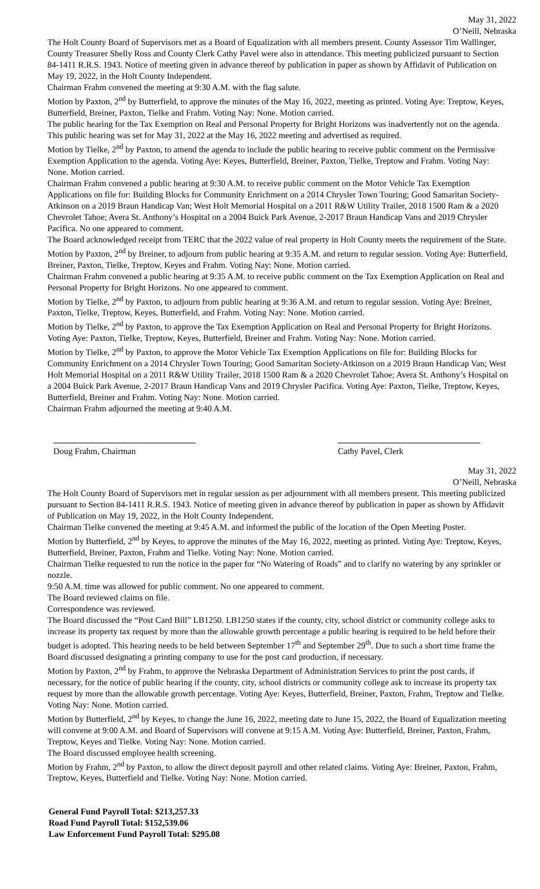May 31, 2022
O’Neill, Nebraska
The Holt County Board of Supervisors met as a Board of Equalization with all members present. County Assessor Tim Wallinger, County Treasurer Shelly Ross and County Clerk Cathy Pavel were also in attendance. This meeting publicized pursuant to Section 84-1411 R.R.S. 1943. Notice of meeting given in advance thereof by publication in paper as shown by Affidavit of Publication on May 19, 2022, in the Holt County Independent.
Chairman Frahm convened the meeting at 9:30 A.M. with the flag salute.
Motion by Paxton, 2<sup>nd</sup> by Butterfield, to approve the minutes of the May 16, 2022, meeting as printed. Voting Aye: Treptow, Keyes, Butterfield, Breiner, Paxton, Tielke and Frahm. Voting Nay: None. Motion carried.
The public hearing for the Tax Exemption on Real and Personal Property for Bright Horizons was inadvertently not on the agenda. This public hearing was set for May 31, 2022 at the May 16, 2022 meeting and advertised as required.
Motion by Tielke, 2<sup>nd</sup> by Paxton, to amend the agenda to include the public hearing to receive public comment on the Permissive Exemption Application to the agenda. Voting Aye: Keyes, Butterfield, Breiner, Paxton, Tielke, Treptow and Frahm. Voting Nay: None. Motion carried.
Chairman Frahm convened a public hearing at 9:30 A.M. to receive public comment on the Motor Vehicle Tax Exemption Applications on file for: Building Blocks for Community Enrichment on a 2014 Chrysler Town Touring; Good Samaritan Society-Atkinson on a 2019 Braun Handicap Van; West Holt Memorial Hospital on a 2011 R&W Utility Trailer, 2018 1500 Ram & a 2020 Chevrolet Tahoe; Avera St. Anthony’s Hospital on a 2004 Buick Park Avenue, 2-2017 Braun Handicap Vans and 2019 Chrysler Pacifica. No one appeared to comment.
The Board acknowledged receipt from TERC that the 2022 value of real property in Holt County meets the requirement of the State.
Motion by Paxton, 2<sup>nd</sup> by Breiner, to adjourn from public hearing at 9:35 A.M. and return to regular session. Voting Aye: Butterfield, Breiner, Paxton, Tielke, Treptow, Keyes and Frahm. Voting Nay: None. Motion carried.
Chairman Frahm convened a public hearing at 9:35 A.M. to receive public comment on the Tax Exemption Application on Real and Personal Property for Bright Horizons. No one appeared to comment.
Motion by Tielke, 2<sup>nd</sup> by Paxton, to adjourn from public hearing at 9:36 A.M. and return to regular session. Voting Aye: Breiner, Paxton, Tielke, Treptow, Keyes, Butterfield, and Frahm. Voting Nay: None. Motion carried.
Motion by Tielke, 2<sup>nd</sup> by Paxton, to approve the Tax Exemption Application on Real and Personal Property for Bright Horizons. Voting Aye: Paxton, Tielke, Treptow, Keyes, Butterfield, Breiner and Frahm. Voting Nay: None. Motion carried.
Motion by Tielke, 2<sup>nd</sup> by Paxton, to approve the Motor Vehicle Tax Exemption Applications on file for: Building Blocks for Community Enrichment on a 2014 Chrysler Town Touring; Good Samaritan Society-Atkinson on a 2019 Braun Handicap Van; West Holt Memorial Hospital on a 2011 R&W Utility Trailer, 2018 1500 Ram & a 2020 Chevrolet Tahoe; Avera St. Anthony’s Hospital on a 2004 Buick Park Avenue, 2-2017 Braun Handicap Vans and 2019 Chrysler Pacifica. Voting Aye: Paxton, Tielke, Treptow, Keyes, Butterfield, Breiner and Frahm. Voting Nay: None. Motion carried.
Chairman Frahm adjourned the meeting at 9:40 A.M.
Doug Frahm, Chairman Cathy Pavel, Clerk
May 31, 2022
O’Neill, Nebraska
The Holt County Board of Supervisors met in regular session as per adjournment with all members present. This meeting publicized pursuant to Section 84-1411 R.R.S. 1943. Notice of meeting given in advance thereof by publication in paper as shown by Affidavit of Publication on May 19, 2022, in the Holt County Independent.
Chairman Tielke convened the meeting at 9:45 A.M. and informed the public of the location of the Open Meeting Poster.
Motion by Butterfield, 2<sup>nd</sup> by Keyes, to approve the minutes of the May 16, 2022, meeting as printed. Voting Aye: Treptow, Keyes, Butterfield, Breiner, Paxton, Frahm and Tielke. Voting Nay: None. Motion carried.
Chairman Tielke requested to run the notice in the paper for “No Watering of Roads” and to clarify no watering by any sprinkler or nozzle.
9:50 A.M. time was allowed for public comment. No one appeared to comment.
The Board reviewed claims on file.
Correspondence was reviewed.
The Board discussed the “Post Card Bill” LB1250. LB1250 states if the county, city, school district or community college asks to increase its property tax request by more than the allowable growth percentage a public hearing is required to be held before their budget is adopted. This hearing needs to be held between September 17<sup>th</sup> and September 29<sup>th</sup>. Due to such a short time frame the Board discussed designating a printing company to use for the post card production, if necessary.
Motion by Paxton, 2<sup>nd</sup> by Frahm, to approve the Nebraska Department of Administration Services to print the post cards, if necessary, for the notice of public hearing if the county, city, school districts or community college ask to increase its property tax request by more than the allowable growth percentage. Voting Aye: Keyes, Butterfield, Breiner, Paxton, Frahm, Treptow and Tielke. Voting Nay: None. Motion carried.
Motion by Butterfield, 2<sup>nd</sup> by Keyes, to change the June 16, 2022, meeting date to June 15, 2022, the Board of Equalization meeting will convene at 9:00 A.M. and Board of Supervisors will convene at 9:15 A.M. Voting Aye: Butterfield, Breiner, Paxton, Frahm, Treptow, Keyes and Tielke. Voting Nay: None. Motion carried.
The Board discussed employee health screening.
Motion by Frahm, 2<sup>nd</sup> by Paxton, to allow the direct deposit payroll and other related claims. Voting Aye: Breiner, Paxton, Frahm, Treptow, Keyes, Butterfield and Tielke. Voting Nay: None. Motion carried.
General Fund Payroll Total: $213,257.33
Road Fund Payroll Total: $152,539.06
Law Enforcement Fund Payroll Total: $295.08